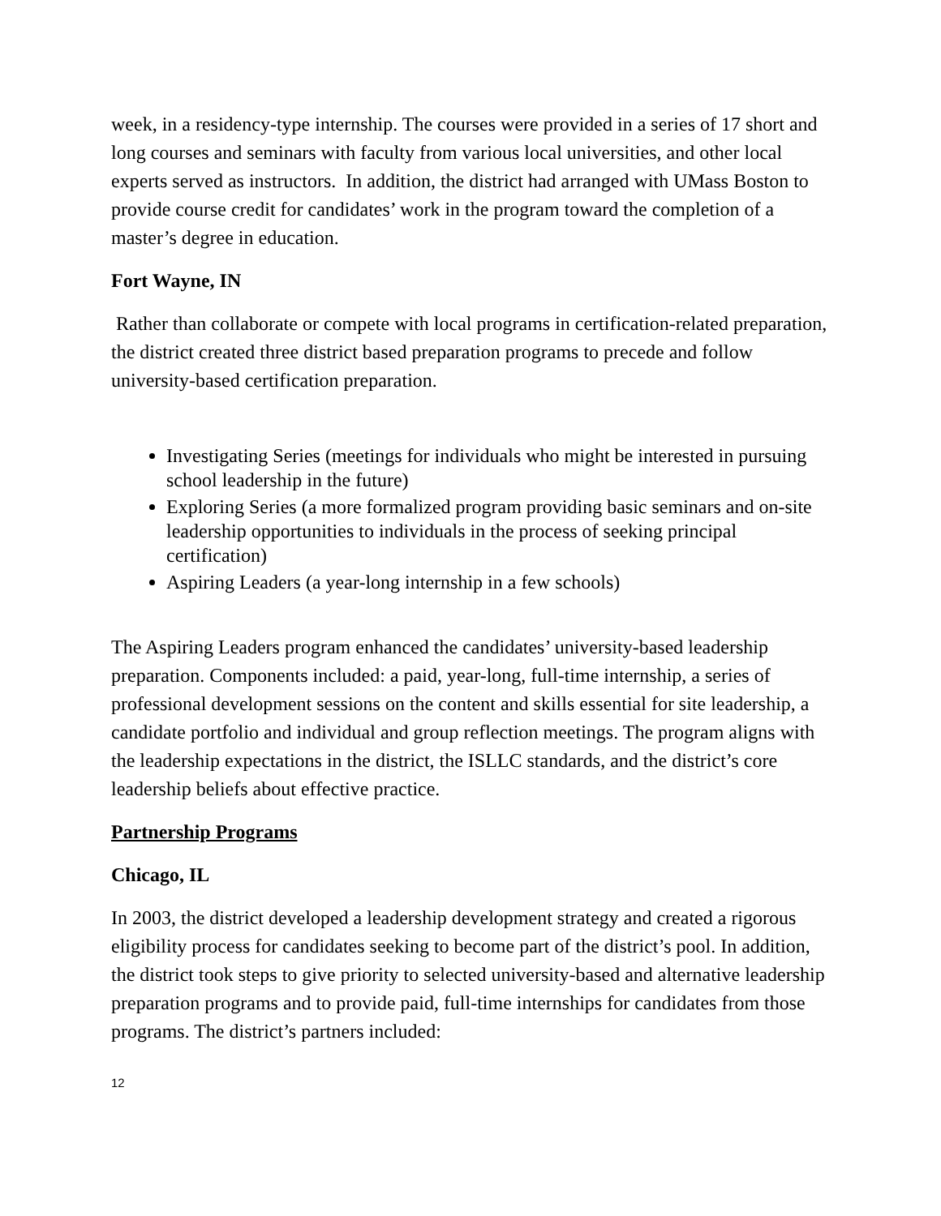week, in a residency-type internship. The courses were provided in a series of 17 short and long courses and seminars with faculty from various local universities, and other local experts served as instructors. In addition, the district had arranged with UMass Boston to provide course credit for candidates’ work in the program toward the completion of a master’s degree in education.
Fort Wayne, IN
Rather than collaborate or compete with local programs in certification-related preparation, the district created three district based preparation programs to precede and follow university-based certification preparation.
Investigating Series (meetings for individuals who might be interested in pursuing school leadership in the future)
Exploring Series (a more formalized program providing basic seminars and on-site leadership opportunities to individuals in the process of seeking principal certification)
Aspiring Leaders (a year-long internship in a few schools)
The Aspiring Leaders program enhanced the candidates’ university-based leadership preparation. Components included: a paid, year-long, full-time internship, a series of professional development sessions on the content and skills essential for site leadership, a candidate portfolio and individual and group reflection meetings. The program aligns with the leadership expectations in the district, the ISLLC standards, and the district’s core leadership beliefs about effective practice.
Partnership Programs
Chicago, IL
In 2003, the district developed a leadership development strategy and created a rigorous eligibility process for candidates seeking to become part of the district’s pool. In addition, the district took steps to give priority to selected university-based and alternative leadership preparation programs and to provide paid, full-time internships for candidates from those programs. The district’s partners included:
12